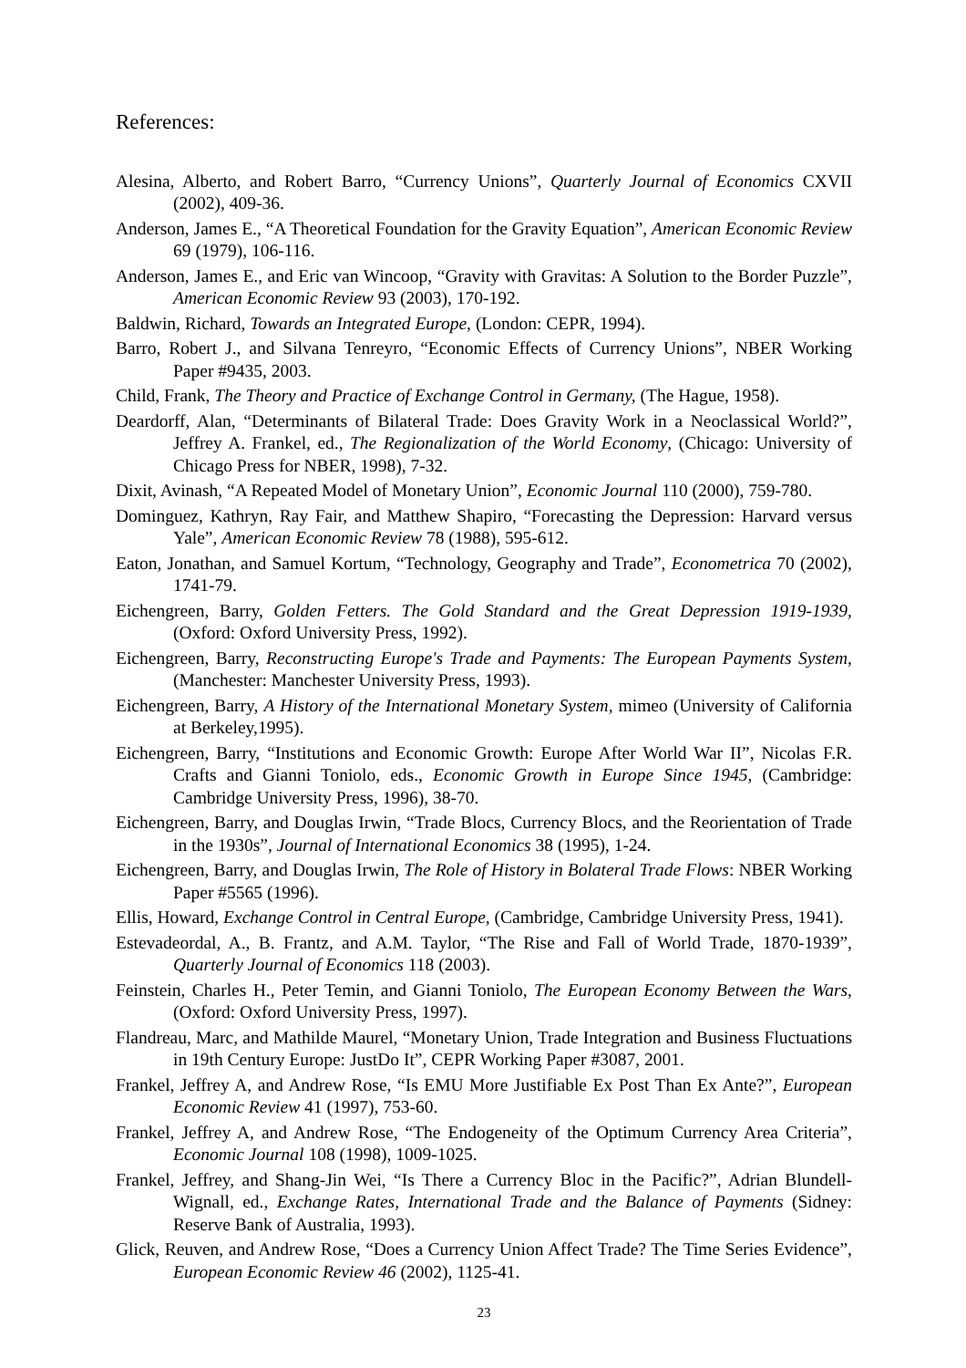References:
Alesina, Alberto, and Robert Barro, “Currency Unions”, Quarterly Journal of Economics CXVII (2002), 409-36.
Anderson, James E., “A Theoretical Foundation for the Gravity Equation”, American Economic Review 69 (1979), 106-116.
Anderson, James E., and Eric van Wincoop, “Gravity with Gravitas: A Solution to the Border Puzzle”, American Economic Review 93 (2003), 170-192.
Baldwin, Richard, Towards an Integrated Europe, (London: CEPR, 1994).
Barro, Robert J., and Silvana Tenreyro, “Economic Effects of Currency Unions”, NBER Working Paper #9435, 2003.
Child, Frank, The Theory and Practice of Exchange Control in Germany, (The Hague, 1958).
Deardorff, Alan, “Determinants of Bilateral Trade: Does Gravity Work in a Neoclassical World?”, Jeffrey A. Frankel, ed., The Regionalization of the World Economy, (Chicago: University of Chicago Press for NBER, 1998), 7-32.
Dixit, Avinash, “A Repeated Model of Monetary Union”, Economic Journal 110 (2000), 759-780.
Dominguez, Kathryn, Ray Fair, and Matthew Shapiro, “Forecasting the Depression: Harvard versus Yale”, American Economic Review 78 (1988), 595-612.
Eaton, Jonathan, and Samuel Kortum, “Technology, Geography and Trade”, Econometrica 70 (2002), 1741-79.
Eichengreen, Barry, Golden Fetters. The Gold Standard and the Great Depression 1919-1939, (Oxford: Oxford University Press, 1992).
Eichengreen, Barry, Reconstructing Europe's Trade and Payments: The European Payments System, (Manchester: Manchester University Press, 1993).
Eichengreen, Barry, A History of the International Monetary System, mimeo (University of California at Berkeley,1995).
Eichengreen, Barry, “Institutions and Economic Growth: Europe After World War II”, Nicolas F.R. Crafts and Gianni Toniolo, eds., Economic Growth in Europe Since 1945, (Cambridge: Cambridge University Press, 1996), 38-70.
Eichengreen, Barry, and Douglas Irwin, “Trade Blocs, Currency Blocs, and the Reorientation of Trade in the 1930s”, Journal of International Economics 38 (1995), 1-24.
Eichengreen, Barry, and Douglas Irwin, The Role of History in Bolateral Trade Flows: NBER Working Paper #5565 (1996).
Ellis, Howard, Exchange Control in Central Europe, (Cambridge, Cambridge University Press, 1941).
Estevadeordal, A., B. Frantz, and A.M. Taylor, “The Rise and Fall of World Trade, 1870-1939”, Quarterly Journal of Economics 118 (2003).
Feinstein, Charles H., Peter Temin, and Gianni Toniolo, The European Economy Between the Wars, (Oxford: Oxford University Press, 1997).
Flandreau, Marc, and Mathilde Maurel, “Monetary Union, Trade Integration and Business Fluctuations in 19th Century Europe: JustDo It”, CEPR Working Paper #3087, 2001.
Frankel, Jeffrey A, and Andrew Rose, “Is EMU More Justifiable Ex Post Than Ex Ante?”, European Economic Review 41 (1997), 753-60.
Frankel, Jeffrey A, and Andrew Rose, “The Endogeneity of the Optimum Currency Area Criteria”, Economic Journal 108 (1998), 1009-1025.
Frankel, Jeffrey, and Shang-Jin Wei, “Is There a Currency Bloc in the Pacific?”, Adrian Blundell-Wignall, ed., Exchange Rates, International Trade and the Balance of Payments (Sidney: Reserve Bank of Australia, 1993).
Glick, Reuven, and Andrew Rose, “Does a Currency Union Affect Trade? The Time Series Evidence”, European Economic Review 46 (2002), 1125-41.
23